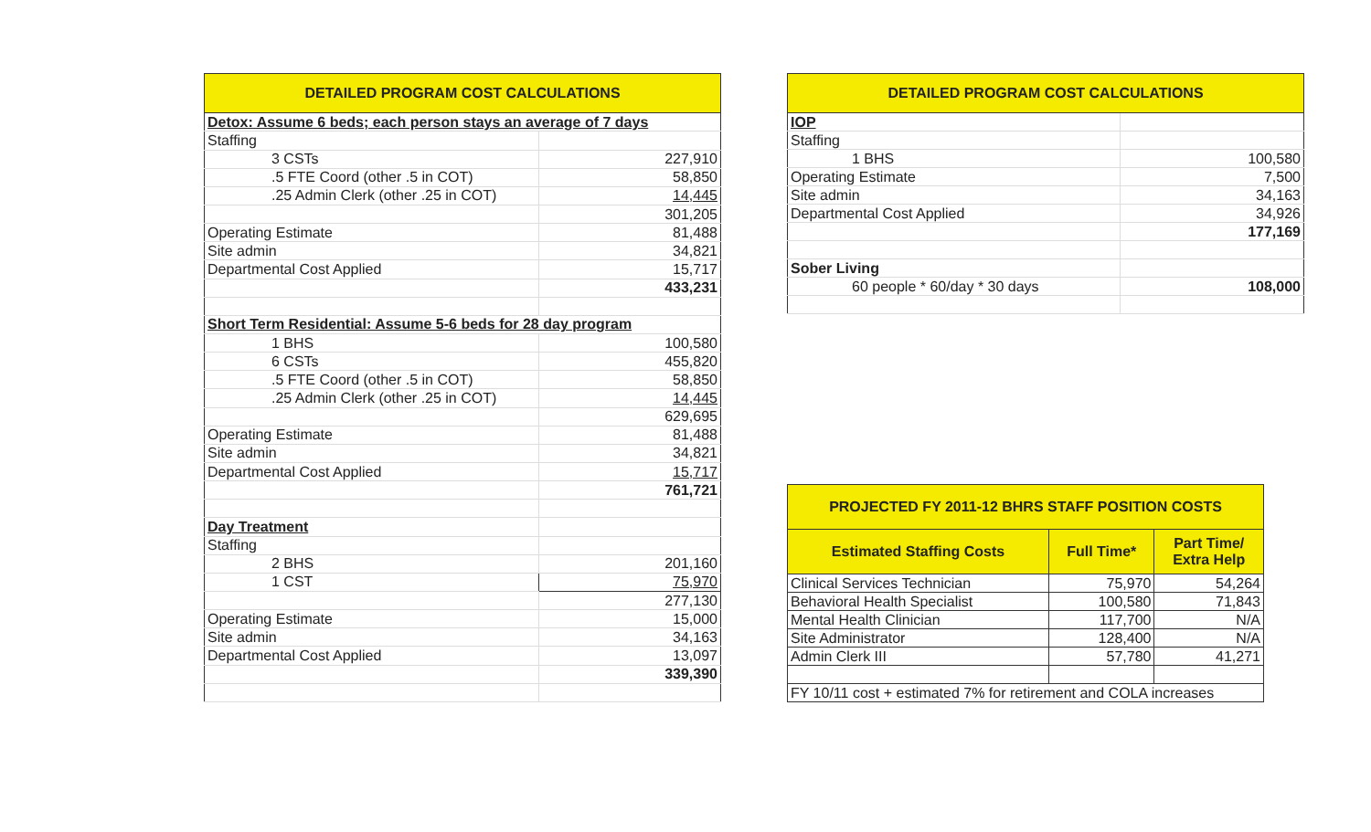| DETAILED PROGRAM COST CALCULATIONS | | |
| --- | --- | --- |
| Detox: Assume 6 beds; each person stays an average of 7 days | | |
| Staffing | | |
| | 3 CSTs | 227,910 |
| | .5 FTE Coord (other .5 in COT) | 58,850 |
| | .25 Admin Clerk (other .25 in COT) | 14,445 |
| | | 301,205 |
| Operating Estimate | | 81,488 |
| Site admin | | 34,821 |
| Departmental Cost Applied | | 15,717 |
| | | 433,231 |
| Short Term Residential: Assume 5-6 beds for 28 day program | | |
| | 1 BHS | 100,580 |
| | 6 CSTs | 455,820 |
| | .5 FTE Coord (other .5 in COT) | 58,850 |
| | .25 Admin Clerk (other .25 in COT) | 14,445 |
| | | 629,695 |
| Operating Estimate | | 81,488 |
| Site admin | | 34,821 |
| Departmental Cost Applied | | 15,717 |
| | | 761,721 |
| Day Treatment | | |
| Staffing | | |
| | 2 BHS | 201,160 |
| | 1 CST | 75,970 |
| | | 277,130 |
| Operating Estimate | | 15,000 |
| Site admin | | 34,163 |
| Departmental Cost Applied | | 13,097 |
| | | 339,390 |
| DETAILED PROGRAM COST CALCULATIONS | |
| --- | --- |
| IOP | |
| Staffing | |
| 1 BHS | 100,580 |
| Operating Estimate | 7,500 |
| Site admin | 34,163 |
| Departmental Cost Applied | 34,926 |
| | 177,169 |
| Sober Living | |
| 60 people * 60/day * 30 days | 108,000 |
| PROJECTED FY 2011-12 BHRS STAFF POSITION COSTS | | |
| --- | --- | --- |
| Estimated Staffing Costs | Full Time* | Part Time/ Extra Help |
| Clinical Services Technician | 75,970 | 54,264 |
| Behavioral Health Specialist | 100,580 | 71,843 |
| Mental Health Clinician | 117,700 | N/A |
| Site Administrator | 128,400 | N/A |
| Admin Clerk III | 57,780 | 41,271 |
| FY 10/11 cost + estimated 7% for retirement and COLA increases | | |